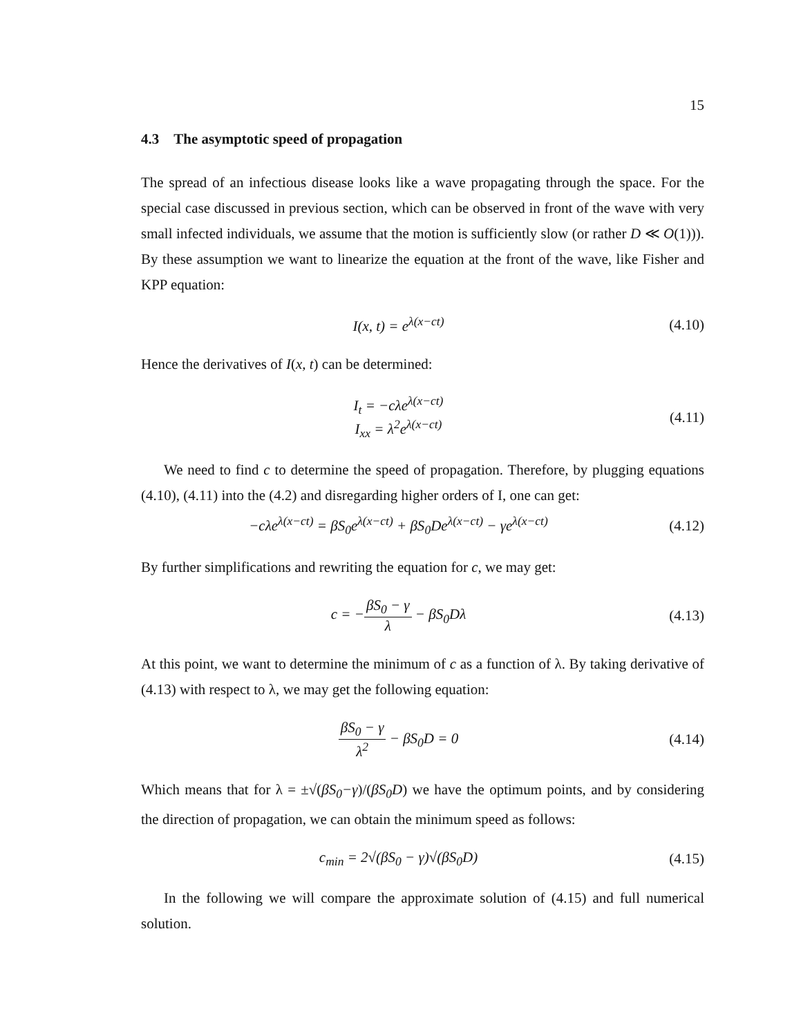15
4.3 The asymptotic speed of propagation
The spread of an infectious disease looks like a wave propagating through the space. For the special case discussed in previous section, which can be observed in front of the wave with very small infected individuals, we assume that the motion is sufficiently slow (or rather D ≪ O(1))). By these assumption we want to linearize the equation at the front of the wave, like Fisher and KPP equation:
I(x, t) = e<sup>λ(x−ct)</sup>
(4.10)
Hence the derivatives of I(x, t) can be determined:
I<sub>t</sub> = −cλe<sup>λ(x−ct)</sup>
I<sub>xx</sub> = λ<sup>2</sup>e<sup>λ(x−ct)</sup>
(4.11)
We need to find c to determine the speed of propagation. Therefore, by plugging equations (4.10), (4.11) into the (4.2) and disregarding higher orders of I, one can get:
−cλe<sup>λ(x−ct)</sup> = βS<sub>0</sub>e<sup>λ(x−ct)</sup> + βS<sub>0</sub>De<sup>λ(x−ct)</sup> − γe<sup>λ(x−ct)</sup>
(4.12)
By further simplifications and rewriting the equation for c, we may get:
c = −βS<sub>0</sub> − γ λ − βS<sub>0</sub>Dλ
(4.13)
At this point, we want to determine the minimum of c as a function of λ. By taking derivative of (4.13) with respect to λ, we may get the following equation:
βS<sub>0</sub> − γ λ<sup>2</sup> − βS<sub>0</sub>D = 0
(4.14)
Which means that for λ = ±√(βS<sub>0</sub>−γ)/(βS<sub>0</sub>D) we have the optimum points, and by considering the direction of propagation, we can obtain the minimum speed as follows:
c<sub>min</sub> = 2√(βS<sub>0</sub> − γ)√(βS<sub>0</sub>D)
(4.15)
In the following we will compare the approximate solution of (4.15) and full numerical solution.